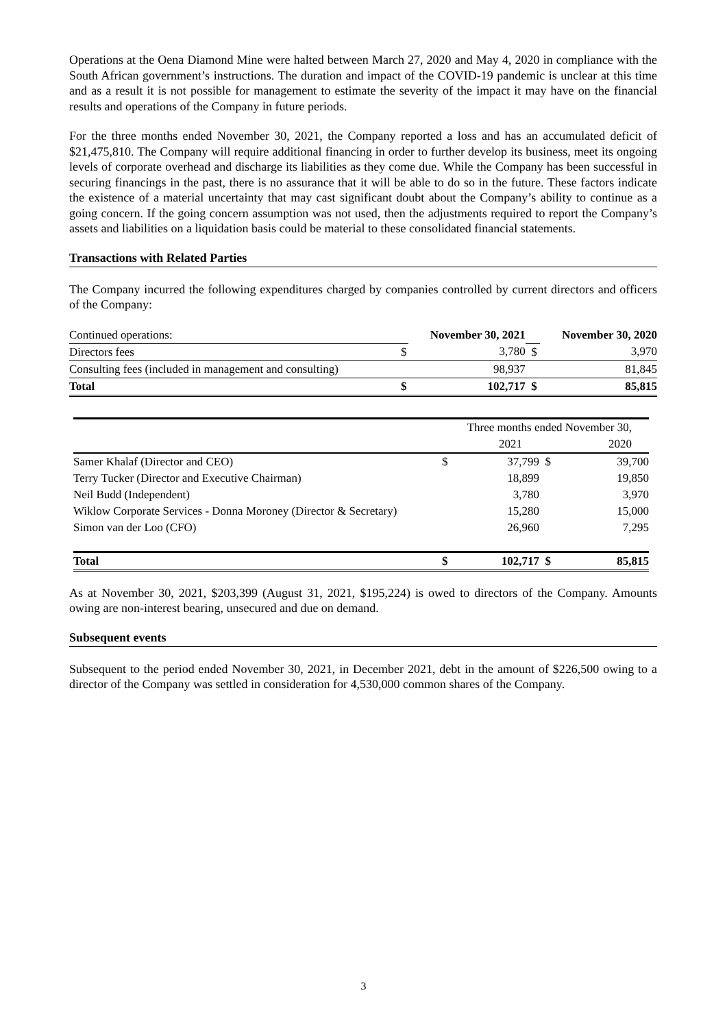Operations at the Oena Diamond Mine were halted between March 27, 2020 and May 4, 2020 in compliance with the South African government’s instructions. The duration and impact of the COVID-19 pandemic is unclear at this time and as a result it is not possible for management to estimate the severity of the impact it may have on the financial results and operations of the Company in future periods.
For the three months ended November 30, 2021, the Company reported a loss and has an accumulated deficit of $21,475,810. The Company will require additional financing in order to further develop its business, meet its ongoing levels of corporate overhead and discharge its liabilities as they come due. While the Company has been successful in securing financings in the past, there is no assurance that it will be able to do so in the future. These factors indicate the existence of a material uncertainty that may cast significant doubt about the Company’s ability to continue as a going concern. If the going concern assumption was not used, then the adjustments required to report the Company’s assets and liabilities on a liquidation basis could be material to these consolidated financial statements.
Transactions with Related Parties
The Company incurred the following expenditures charged by companies controlled by current directors and officers of the Company:
| Continued operations: | | November 30, 2021 | | November 30, 2020 |
| Directors fees | $ | 3,780 | $ | 3,970 |
| Consulting fees (included in management and consulting) | | 98,937 | | 81,845 |
| Total | $ | 102,717 | $ | 85,815 |
| | Three months ended November 30, | | | |
| | | 2021 | | 2020 |
| Samer Khalaf (Director and CEO) | $ | 37,799 | $ | 39,700 |
| Terry Tucker (Director and Executive Chairman) | | 18,899 | | 19,850 |
| Neil Budd (Independent) | | 3,780 | | 3,970 |
| Wiklow Corporate Services - Donna Moroney (Director & Secretary) | | 15,280 | | 15,000 |
| Simon van der Loo (CFO) | | 26,960 | | 7,295 |
| Total | $ | 102,717 | $ | 85,815 |
As at November 30, 2021, $203,399 (August 31, 2021, $195,224) is owed to directors of the Company. Amounts owing are non-interest bearing, unsecured and due on demand.
Subsequent events
Subsequent to the period ended November 30, 2021, in December 2021, debt in the amount of $226,500 owing to a director of the Company was settled in consideration for 4,530,000 common shares of the Company.
3